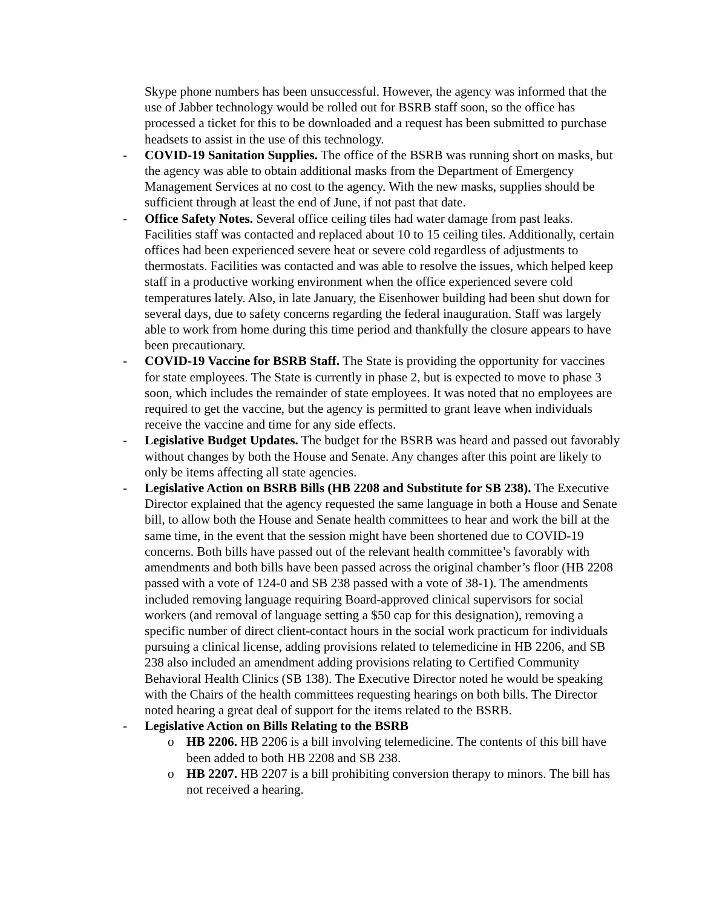Skype phone numbers has been unsuccessful. However, the agency was informed that the use of Jabber technology would be rolled out for BSRB staff soon, so the office has processed a ticket for this to be downloaded and a request has been submitted to purchase headsets to assist in the use of this technology.
- COVID-19 Sanitation Supplies. The office of the BSRB was running short on masks, but the agency was able to obtain additional masks from the Department of Emergency Management Services at no cost to the agency. With the new masks, supplies should be sufficient through at least the end of June, if not past that date.
- Office Safety Notes. Several office ceiling tiles had water damage from past leaks. Facilities staff was contacted and replaced about 10 to 15 ceiling tiles. Additionally, certain offices had been experienced severe heat or severe cold regardless of adjustments to thermostats. Facilities was contacted and was able to resolve the issues, which helped keep staff in a productive working environment when the office experienced severe cold temperatures lately. Also, in late January, the Eisenhower building had been shut down for several days, due to safety concerns regarding the federal inauguration. Staff was largely able to work from home during this time period and thankfully the closure appears to have been precautionary.
- COVID-19 Vaccine for BSRB Staff. The State is providing the opportunity for vaccines for state employees. The State is currently in phase 2, but is expected to move to phase 3 soon, which includes the remainder of state employees. It was noted that no employees are required to get the vaccine, but the agency is permitted to grant leave when individuals receive the vaccine and time for any side effects.
- Legislative Budget Updates. The budget for the BSRB was heard and passed out favorably without changes by both the House and Senate. Any changes after this point are likely to only be items affecting all state agencies.
- Legislative Action on BSRB Bills (HB 2208 and Substitute for SB 238). The Executive Director explained that the agency requested the same language in both a House and Senate bill, to allow both the House and Senate health committees to hear and work the bill at the same time, in the event that the session might have been shortened due to COVID-19 concerns. Both bills have passed out of the relevant health committee’s favorably with amendments and both bills have been passed across the original chamber’s floor (HB 2208 passed with a vote of 124-0 and SB 238 passed with a vote of 38-1). The amendments included removing language requiring Board-approved clinical supervisors for social workers (and removal of language setting a $50 cap for this designation), removing a specific number of direct client-contact hours in the social work practicum for individuals pursuing a clinical license, adding provisions related to telemedicine in HB 2206, and SB 238 also included an amendment adding provisions relating to Certified Community Behavioral Health Clinics (SB 138). The Executive Director noted he would be speaking with the Chairs of the health committees requesting hearings on both bills. The Director noted hearing a great deal of support for the items related to the BSRB.
- Legislative Action on Bills Relating to the BSRB
o HB 2206. HB 2206 is a bill involving telemedicine. The contents of this bill have been added to both HB 2208 and SB 238.
o HB 2207. HB 2207 is a bill prohibiting conversion therapy to minors. The bill has not received a hearing.